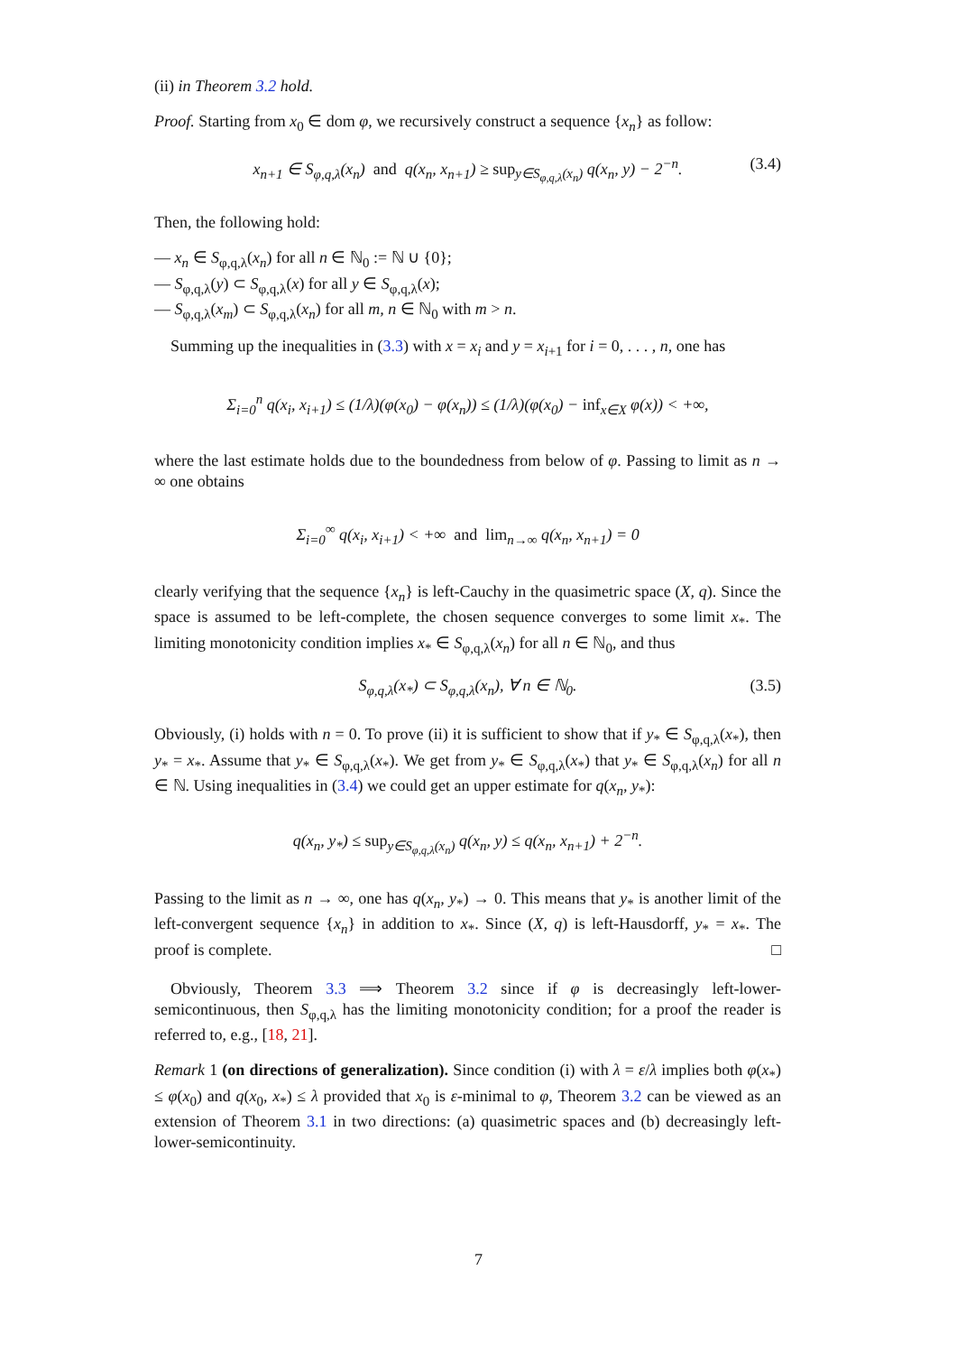(ii) in Theorem 3.2 hold.
Proof. Starting from x<sub>0</sub> ∈ dom φ, we recursively construct a sequence {x<sub>n</sub>} as follow:
x<sub>n+1</sub> ∈ S<sub>φ,q,λ</sub>(x<sub>n</sub>) and q(x<sub>n</sub>, x<sub>n+1</sub>) ≥ sup<sub>y∈S<sub>φ,q,λ</sub>(x<sub>n</sub>)</sub> q(x<sub>n</sub>, y) − 2<sup>−n</sup>. (3.4)
Then, the following hold:
— x<sub>n</sub> ∈ S<sub>φ,q,λ</sub>(x<sub>n</sub>) for all n ∈ ℕ<sub>0</sub> := ℕ ∪ {0};
— S<sub>φ,q,λ</sub>(y) ⊂ S<sub>φ,q,λ</sub>(x) for all y ∈ S<sub>φ,q,λ</sub>(x);
— S<sub>φ,q,λ</sub>(x<sub>m</sub>) ⊂ S<sub>φ,q,λ</sub>(x<sub>n</sub>) for all m, n ∈ ℕ<sub>0</sub> with m > n.
Summing up the inequalities in (3.3) with x = x<sub>i</sub> and y = x<sub>i+1</sub> for i = 0, . . . , n, one has
Σ<sub>i=0</sub><sup>n</sup> q(x<sub>i</sub>, x<sub>i+1</sub>) ≤ (1/λ)(φ(x<sub>0</sub>) − φ(x<sub>n</sub>)) ≤ (1/λ)(φ(x<sub>0</sub>) − inf<sub>x∈X</sub> φ(x)) < +∞,
where the last estimate holds due to the boundedness from below of φ. Passing to limit as n → ∞ one obtains
Σ<sub>i=0</sub><sup>∞</sup> q(x<sub>i</sub>, x<sub>i+1</sub>) < +∞ and lim<sub>n→∞</sub> q(x<sub>n</sub>, x<sub>n+1</sub>) = 0
clearly verifying that the sequence {x<sub>n</sub>} is left-Cauchy in the quasimetric space (X, q). Since the space is assumed to be left-complete, the chosen sequence converges to some limit x<sub>*</sub>. The limiting monotonicity condition implies x<sub>*</sub> ∈ S<sub>φ,q,λ</sub>(x<sub>n</sub>) for all n ∈ ℕ<sub>0</sub>, and thus
S<sub>φ,q,λ</sub>(x<sub>*</sub>) ⊂ S<sub>φ,q,λ</sub>(x<sub>n</sub>), ∀ n ∈ ℕ<sub>0</sub>. (3.5)
Obviously, (i) holds with n = 0. To prove (ii) it is sufficient to show that if y<sub>*</sub> ∈ S<sub>φ,q,λ</sub>(x<sub>*</sub>), then y<sub>*</sub> = x<sub>*</sub>. Assume that y<sub>*</sub> ∈ S<sub>φ,q,λ</sub>(x<sub>*</sub>). We get from y<sub>*</sub> ∈ S<sub>φ,q,λ</sub>(x<sub>*</sub>) that y<sub>*</sub> ∈ S<sub>φ,q,λ</sub>(x<sub>n</sub>) for all n ∈ ℕ. Using inequalities in (3.4) we could get an upper estimate for q(x<sub>n</sub>, y<sub>*</sub>):
q(x<sub>n</sub>, y<sub>*</sub>) ≤ sup<sub>y∈S<sub>φ,q,λ</sub>(x<sub>n</sub>)</sub> q(x<sub>n</sub>, y) ≤ q(x<sub>n</sub>, x<sub>n+1</sub>) + 2<sup>−n</sup>.
Passing to the limit as n → ∞, one has q(x<sub>n</sub>, y<sub>*</sub>) → 0. This means that y<sub>*</sub> is another limit of the left-convergent sequence {x<sub>n</sub>} in addition to x<sub>*</sub>. Since (X, q) is left-Hausdorff, y<sub>*</sub> = x<sub>*</sub>. The proof is complete. □
Obviously, Theorem 3.3 ⟹ Theorem 3.2 since if φ is decreasingly left-lower-semicontinuous, then S<sub>φ,q,λ</sub> has the limiting monotonicity condition; for a proof the reader is referred to, e.g., [18, 21].
Remark 1 (on directions of generalization). Since condition (i) with λ = ε/λ implies both φ(x<sub>*</sub>) ≤ φ(x<sub>0</sub>) and q(x<sub>0</sub>, x<sub>*</sub>) ≤ λ provided that x<sub>0</sub> is ε-minimal to φ, Theorem 3.2 can be viewed as an extension of Theorem 3.1 in two directions: (a) quasimetric spaces and (b) decreasingly left-lower-semicontinuity.
7